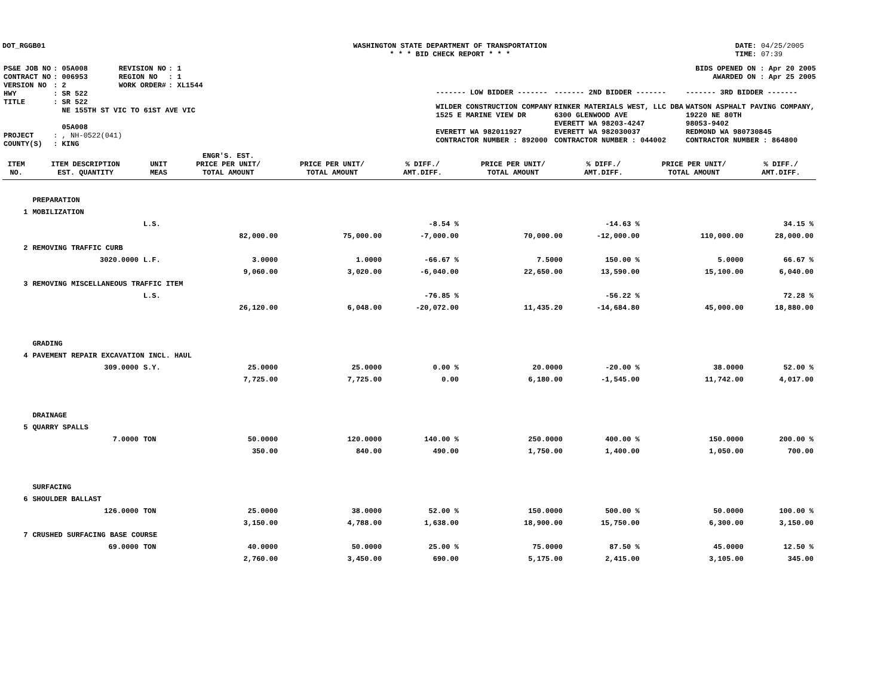DOT_RGGB01 WASHINGTON STATE DEPARTMENT OF TRANSPORTATION
* * * BID CHECK REPORT * * *
DATE: 04/25/2005
TIME: 07:39
| PS&E JOB NO | : 05A008 | REVISION NO | : 1 |
| CONTRACT NO | : 006953 | REGION NO | : 1 |
| VERSION NO | : 2 | WORK ORDER# | : XL1544 |
| HWY | : SR 522 | | |
| TITLE | : SR 522 NE 155TH ST VIC TO 61ST AVE VIC 05A008 | | |
| PROJECT | : , NH-0522(041) | | |
| COUNTY(S) | : KING | | |
BIDS OPENED ON : Apr 20 2005
AWARDED ON : Apr 25 2005
| ------- LOW BIDDER ------- | ------- 2ND BIDDER ------- | ------- 3RD BIDDER ------- |
| WILDER CONSTRUCTION COMPANY 1525 E MARINE VIEW DR EVERETT WA 982011927 CONTRACTOR NUMBER : 892000 | RINKER MATERIALS WEST, LLC DBA 6300 GLENWOOD AVE EVERETT WA 98203-4247 EVERETT WA 982030037 CONTRACTOR NUMBER : 044002 | WATSON ASPHALT PAVING COMPANY, 19220 NE 80TH 98053-9402 REDMOND WA 980730845 CONTRACTOR NUMBER : 864800 |
| ITEM NO. | ITEM DESCRIPTION EST. QUANTITY | UNIT MEAS | ENGR'S. EST. PRICE PER UNIT/ TOTAL AMOUNT | PRICE PER UNIT/ TOTAL AMOUNT | % DIFF./ AMT.DIFF. | PRICE PER UNIT/ TOTAL AMOUNT | % DIFF./ AMT.DIFF. | PRICE PER UNIT/ TOTAL AMOUNT | % DIFF./ AMT.DIFF. |
| --- | --- | --- | --- | --- | --- | --- | --- | --- | --- |
| | PREPARATION | | | | | | | | |
| 1 | MOBILIZATION | | | | | | | | |
| | | L.S. | | | -8.54 % | | -14.63 % | | 34.15 % |
| | | | 82,000.00 | 75,000.00 | -7,000.00 | 70,000.00 | -12,000.00 | 110,000.00 | 28,000.00 |
| 2 | REMOVING TRAFFIC CURB | | | | | | | | |
| | 3020.0000 | L.F. | 3.0000 | 1.0000 | -66.67 % | 7.5000 | 150.00 % | 5.0000 | 66.67 % |
| | | | 9,060.00 | 3,020.00 | -6,040.00 | 22,650.00 | 13,590.00 | 15,100.00 | 6,040.00 |
| 3 | REMOVING MISCELLANEOUS TRAFFIC ITEM | | | | | | | | |
| | | L.S. | | | -76.85 % | | -56.22 % | | 72.28 % |
| | | | 26,120.00 | 6,048.00 | -20,072.00 | 11,435.20 | -14,684.80 | 45,000.00 | 18,880.00 |
| | GRADING | | | | | | | | |
| 4 | PAVEMENT REPAIR EXCAVATION INCL. HAUL | | | | | | | | |
| | 309.0000 | S.Y. | 25.0000 | 25.0000 | 0.00 % | 20.0000 | -20.00 % | 38.0000 | 52.00 % |
| | | | 7,725.00 | 7,725.00 | 0.00 | 6,180.00 | -1,545.00 | 11,742.00 | 4,017.00 |
| | DRAINAGE | | | | | | | | |
| 5 | QUARRY SPALLS | | | | | | | | |
| | 7.0000 | TON | 50.0000 | 120.0000 | 140.00 % | 250.0000 | 400.00 % | 150.0000 | 200.00 % |
| | | | 350.00 | 840.00 | 490.00 | 1,750.00 | 1,400.00 | 1,050.00 | 700.00 |
| | SURFACING | | | | | | | | |
| 6 | SHOULDER BALLAST | | | | | | | | |
| | 126.0000 | TON | 25.0000 | 38.0000 | 52.00 % | 150.0000 | 500.00 % | 50.0000 | 100.00 % |
| | | | 3,150.00 | 4,788.00 | 1,638.00 | 18,900.00 | 15,750.00 | 6,300.00 | 3,150.00 |
| 7 | CRUSHED SURFACING BASE COURSE | | | | | | | | |
| | 69.0000 | TON | 40.0000 | 50.0000 | 25.00 % | 75.0000 | 87.50 % | 45.0000 | 12.50 % |
| | | | 2,760.00 | 3,450.00 | 690.00 | 5,175.00 | 2,415.00 | 3,105.00 | 345.00 |